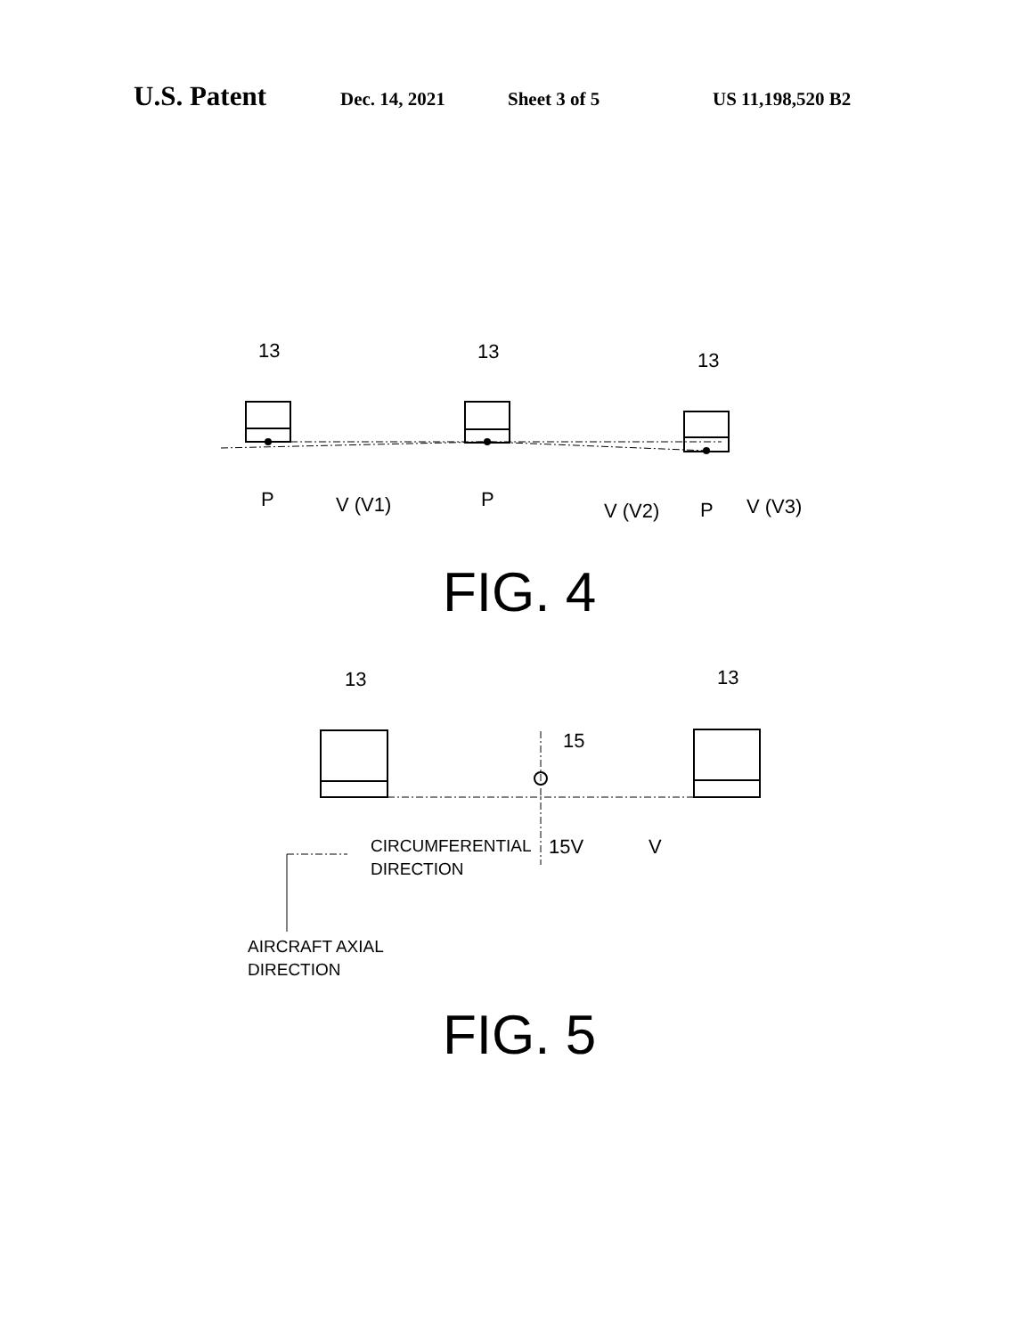U.S. Patent Dec. 14, 2021 Sheet 3 of 5 US 11,198,520 B2
13
13
13
P
V (V1)
P
V (V2)
P
V (V3)
13
13
15
15V
V
CIRCUMFERENTIAL
DIRECTION
AIRCRAFT AXIAL
DIRECTION
FIG. 4
FIG. 5